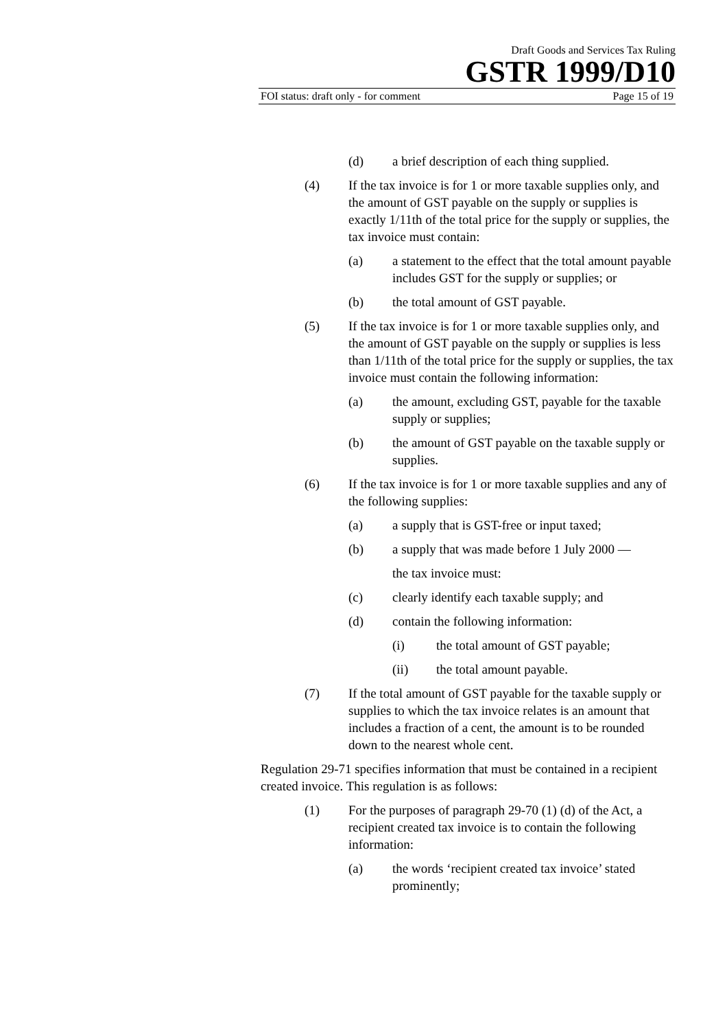Draft Goods and Services Tax Ruling
GSTR 1999/D10
FOI status: draft only - for comment Page 15 of 19
(d) a brief description of each thing supplied.
(4) If the tax invoice is for 1 or more taxable supplies only, and the amount of GST payable on the supply or supplies is exactly 1/11th of the total price for the supply or supplies, the tax invoice must contain:
(a) a statement to the effect that the total amount payable includes GST for the supply or supplies; or
(b) the total amount of GST payable.
(5) If the tax invoice is for 1 or more taxable supplies only, and the amount of GST payable on the supply or supplies is less than 1/11th of the total price for the supply or supplies, the tax invoice must contain the following information:
(a) the amount, excluding GST, payable for the taxable supply or supplies;
(b) the amount of GST payable on the taxable supply or supplies.
(6) If the tax invoice is for 1 or more taxable supplies and any of the following supplies:
(a) a supply that is GST-free or input taxed;
(b) a supply that was made before 1 July 2000 —
the tax invoice must:
(c) clearly identify each taxable supply; and
(d) contain the following information:
(i) the total amount of GST payable;
(ii) the total amount payable.
(7) If the total amount of GST payable for the taxable supply or supplies to which the tax invoice relates is an amount that includes a fraction of a cent, the amount is to be rounded down to the nearest whole cent.
Regulation 29-71 specifies information that must be contained in a recipient created invoice. This regulation is as follows:
(1) For the purposes of paragraph 29-70 (1) (d) of the Act, a recipient created tax invoice is to contain the following information:
(a) the words ‘recipient created tax invoice’ stated prominently;